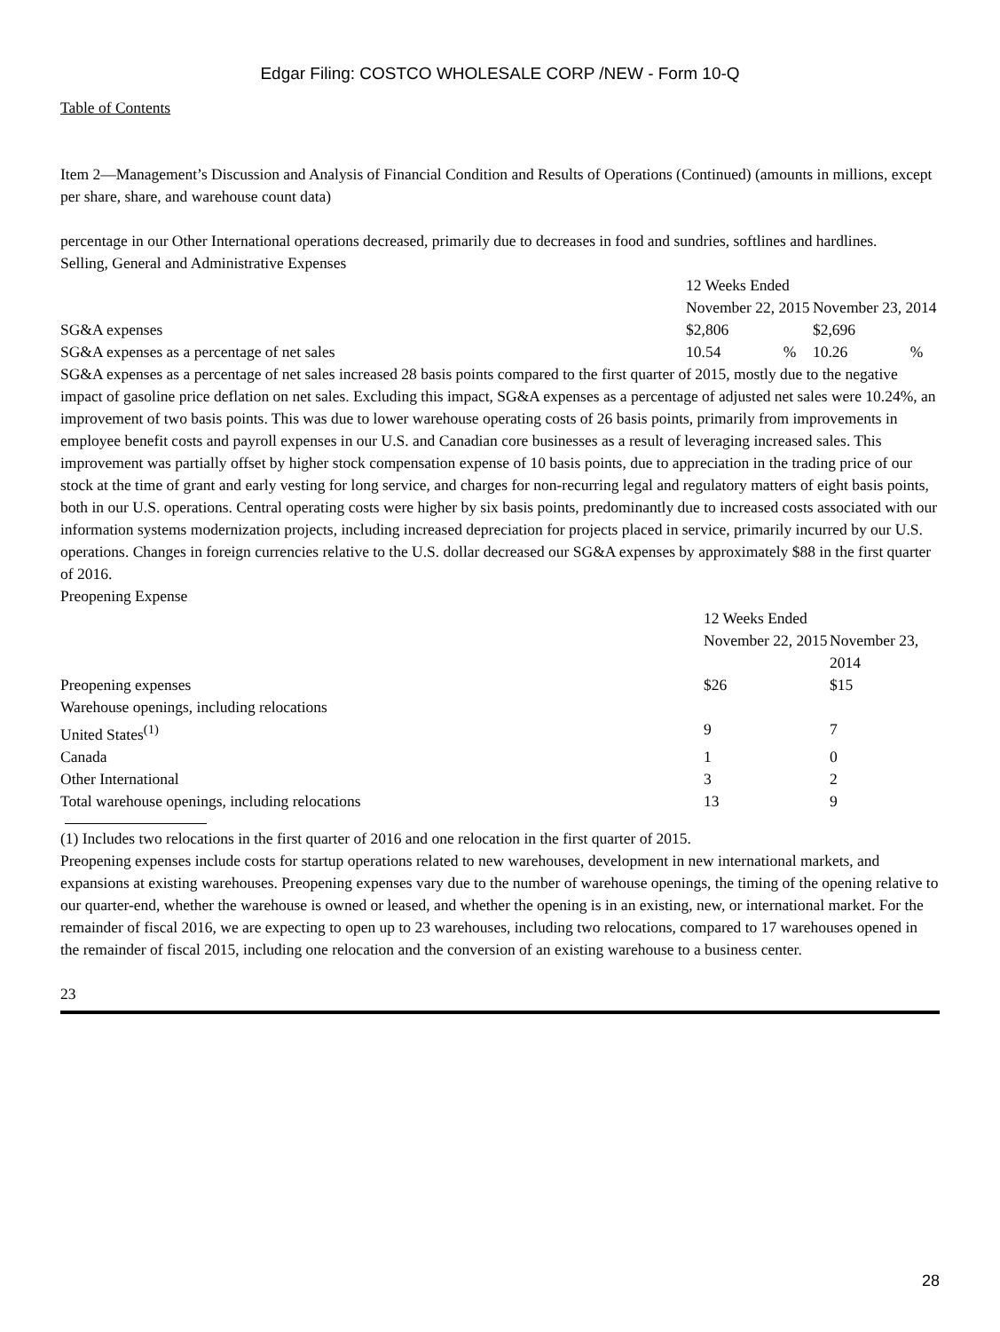Edgar Filing: COSTCO WHOLESALE CORP /NEW - Form 10-Q
Table of Contents
Item 2—Management’s Discussion and Analysis of Financial Condition and Results of Operations (Continued) (amounts in millions, except per share, share, and warehouse count data)
percentage in our Other International operations decreased, primarily due to decreases in food and sundries, softlines and hardlines.
Selling, General and Administrative Expenses
| | 12 Weeks Ended | | | |
| | November 22, 2015 | | November 23, 2014 | |
| SG&A expenses | $2,806 | | $2,696 | |
| SG&A expenses as a percentage of net sales | 10.54 | % | 10.26 | % |
SG&A expenses as a percentage of net sales increased 28 basis points compared to the first quarter of 2015, mostly due to the negative impact of gasoline price deflation on net sales. Excluding this impact, SG&A expenses as a percentage of adjusted net sales were 10.24%, an improvement of two basis points. This was due to lower warehouse operating costs of 26 basis points, primarily from improvements in employee benefit costs and payroll expenses in our U.S. and Canadian core businesses as a result of leveraging increased sales. This improvement was partially offset by higher stock compensation expense of 10 basis points, due to appreciation in the trading price of our stock at the time of grant and early vesting for long service, and charges for non-recurring legal and regulatory matters of eight basis points, both in our U.S. operations. Central operating costs were higher by six basis points, predominantly due to increased costs associated with our information systems modernization projects, including increased depreciation for projects placed in service, primarily incurred by our U.S. operations. Changes in foreign currencies relative to the U.S. dollar decreased our SG&A expenses by approximately $88 in the first quarter of 2016.
Preopening Expense
| | 12 Weeks Ended | |
| | November 22, 2015 | November 23, 2014 |
| Preopening expenses | $26 | $15 |
| Warehouse openings, including relocations | | |
| United States<sup>(1)</sup> | 9 | 7 |
| Canada | 1 | 0 |
| Other International | 3 | 2 |
| Total warehouse openings, including relocations | 13 | 9 |
(1) Includes two relocations in the first quarter of 2016 and one relocation in the first quarter of 2015.
Preopening expenses include costs for startup operations related to new warehouses, development in new international markets, and expansions at existing warehouses. Preopening expenses vary due to the number of warehouse openings, the timing of the opening relative to our quarter-end, whether the warehouse is owned or leased, and whether the opening is in an existing, new, or international market. For the remainder of fiscal 2016, we are expecting to open up to 23 warehouses, including two relocations, compared to 17 warehouses opened in the remainder of fiscal 2015, including one relocation and the conversion of an existing warehouse to a business center.
23
28